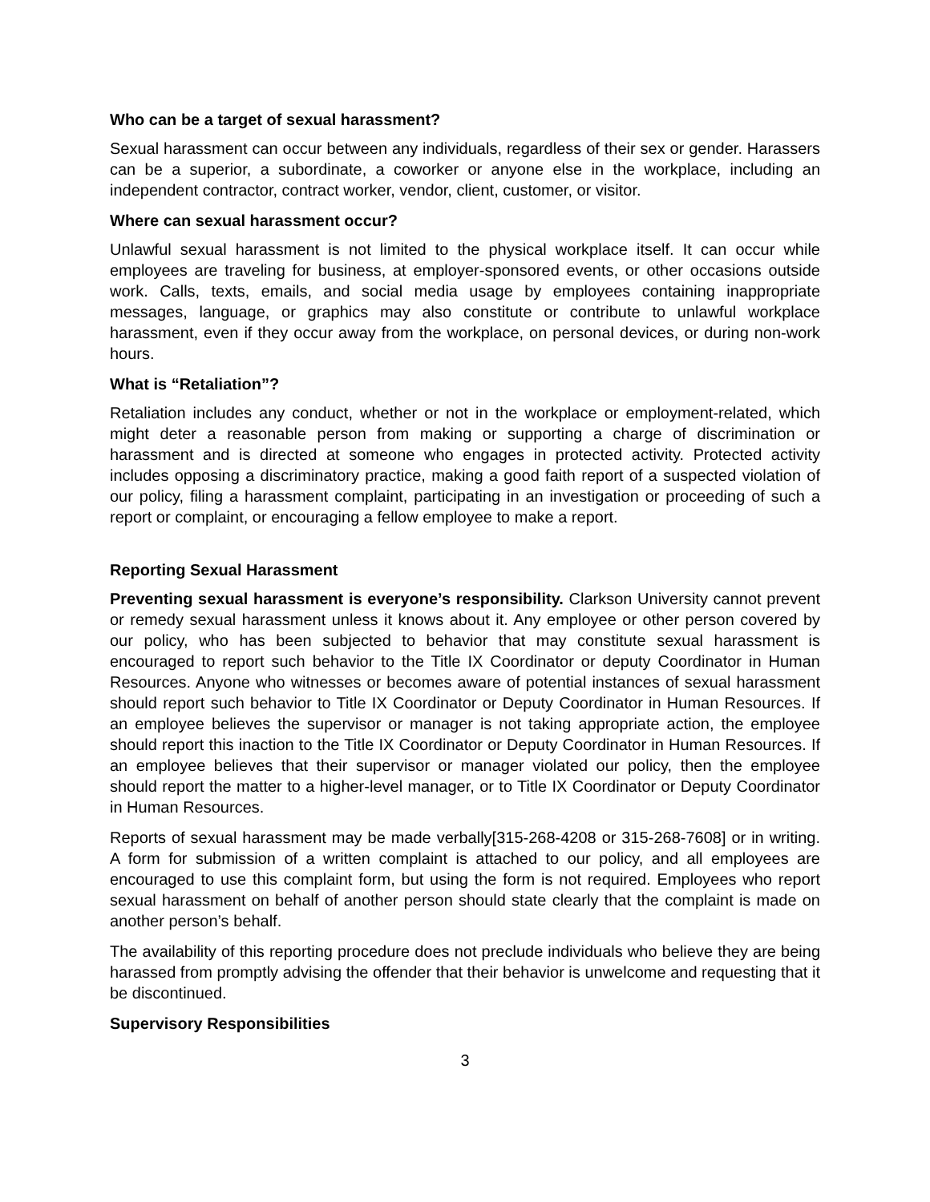Who can be a target of sexual harassment?
Sexual harassment can occur between any individuals, regardless of their sex or gender. Harassers can be a superior, a subordinate, a coworker or anyone else in the workplace, including an independent contractor, contract worker, vendor, client, customer, or visitor.
Where can sexual harassment occur?
Unlawful sexual harassment is not limited to the physical workplace itself. It can occur while employees are traveling for business, at employer-sponsored events, or other occasions outside work. Calls, texts, emails, and social media usage by employees containing inappropriate messages, language, or graphics may also constitute or contribute to unlawful workplace harassment, even if they occur away from the workplace, on personal devices, or during non-work hours.
What is “Retaliation”?
Retaliation includes any conduct, whether or not in the workplace or employment-related, which might deter a reasonable person from making or supporting a charge of discrimination or harassment and is directed at someone who engages in protected activity. Protected activity includes opposing a discriminatory practice, making a good faith report of a suspected violation of our policy, filing a harassment complaint, participating in an investigation or proceeding of such a report or complaint, or encouraging a fellow employee to make a report.
Reporting Sexual Harassment
Preventing sexual harassment is everyone’s responsibility. Clarkson University cannot prevent or remedy sexual harassment unless it knows about it. Any employee or other person covered by our policy, who has been subjected to behavior that may constitute sexual harassment is encouraged to report such behavior to the Title IX Coordinator or deputy Coordinator in Human Resources. Anyone who witnesses or becomes aware of potential instances of sexual harassment should report such behavior to Title IX Coordinator or Deputy Coordinator in Human Resources. If an employee believes the supervisor or manager is not taking appropriate action, the employee should report this inaction to the Title IX Coordinator or Deputy Coordinator in Human Resources. If an employee believes that their supervisor or manager violated our policy, then the employee should report the matter to a higher-level manager, or to Title IX Coordinator or Deputy Coordinator in Human Resources.
Reports of sexual harassment may be made verbally[315-268-4208 or 315-268-7608] or in writing. A form for submission of a written complaint is attached to our policy, and all employees are encouraged to use this complaint form, but using the form is not required. Employees who report sexual harassment on behalf of another person should state clearly that the complaint is made on another person’s behalf.
The availability of this reporting procedure does not preclude individuals who believe they are being harassed from promptly advising the offender that their behavior is unwelcome and requesting that it be discontinued.
Supervisory Responsibilities
3